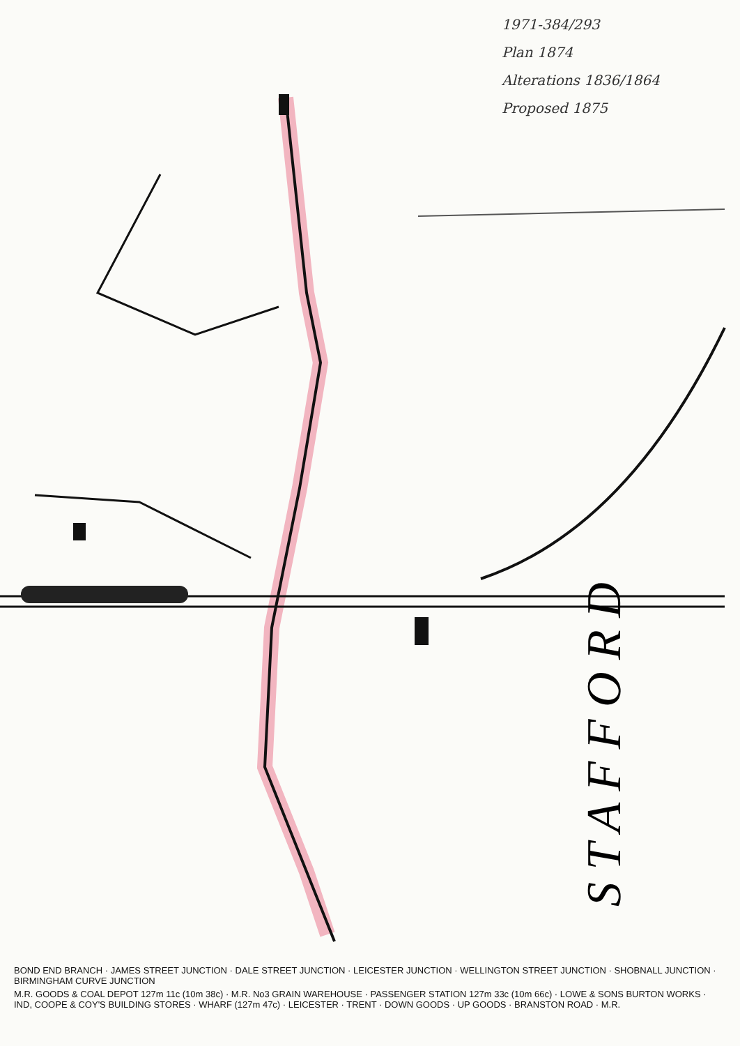S T A F F O R D
1971-384/293
Plan 1874
Alterations 1836/1864
Proposed 1875
BOND END BRANCH · JAMES STREET JUNCTION · DALE STREET JUNCTION · LEICESTER JUNCTION · WELLINGTON STREET JUNCTION · SHOBNALL JUNCTION · BIRMINGHAM CURVE JUNCTION
M.R. GOODS & COAL DEPOT 127m 11c (10m 38c) · M.R. No3 GRAIN WAREHOUSE · PASSENGER STATION 127m 33c (10m 66c) · LOWE & SONS BURTON WORKS · IND, COOPE & COY'S BUILDING STORES · WHARF (127m 47c) · LEICESTER · TRENT · DOWN GOODS · UP GOODS · BRANSTON ROAD · M.R.